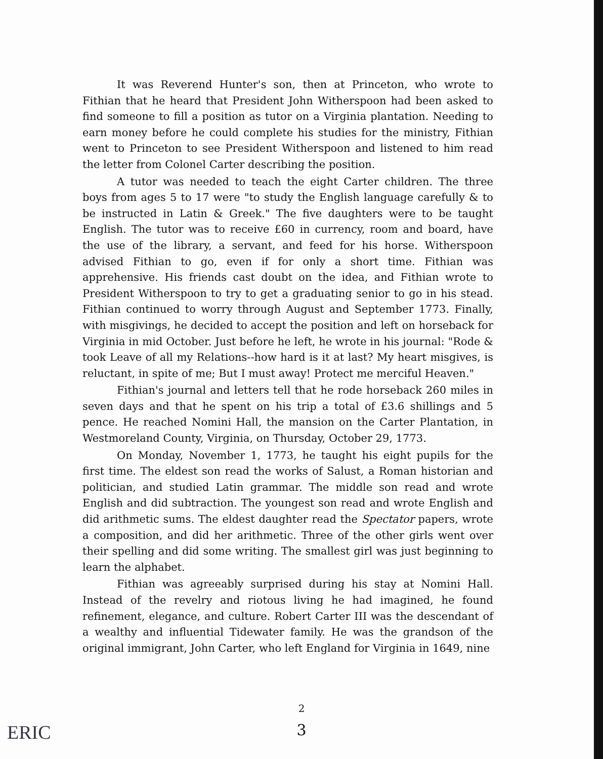It was Reverend Hunter's son, then at Princeton, who wrote to Fithian that he heard that President John Witherspoon had been asked to find someone to fill a position as tutor on a Virginia plantation. Needing to earn money before he could complete his studies for the ministry, Fithian went to Princeton to see President Witherspoon and listened to him read the letter from Colonel Carter describing the position.
A tutor was needed to teach the eight Carter children. The three boys from ages 5 to 17 were "to study the English language carefully & to be instructed in Latin & Greek." The five daughters were to be taught English. The tutor was to receive £60 in currency, room and board, have the use of the library, a servant, and feed for his horse. Witherspoon advised Fithian to go, even if for only a short time. Fithian was apprehensive. His friends cast doubt on the idea, and Fithian wrote to President Witherspoon to try to get a graduating senior to go in his stead. Fithian continued to worry through August and September 1773. Finally, with misgivings, he decided to accept the position and left on horseback for Virginia in mid October. Just before he left, he wrote in his journal: "Rode & took Leave of all my Relations--how hard is it at last? My heart misgives, is reluctant, in spite of me; But I must away! Protect me merciful Heaven."
Fithian's journal and letters tell that he rode horseback 260 miles in seven days and that he spent on his trip a total of £3.6 shillings and 5 pence. He reached Nomini Hall, the mansion on the Carter Plantation, in Westmoreland County, Virginia, on Thursday, October 29, 1773.
On Monday, November 1, 1773, he taught his eight pupils for the first time. The eldest son read the works of Salust, a Roman historian and politician, and studied Latin grammar. The middle son read and wrote English and did subtraction. The youngest son read and wrote English and did arithmetic sums. The eldest daughter read the Spectator papers, wrote a composition, and did her arithmetic. Three of the other girls went over their spelling and did some writing. The smallest girl was just beginning to learn the alphabet.
Fithian was agreeably surprised during his stay at Nomini Hall. Instead of the revelry and riotous living he had imagined, he found refinement, elegance, and culture. Robert Carter III was the descendant of a wealthy and influential Tidewater family. He was the grandson of the original immigrant, John Carter, who left England for Virginia in 1649, nine
2
3 ERIC